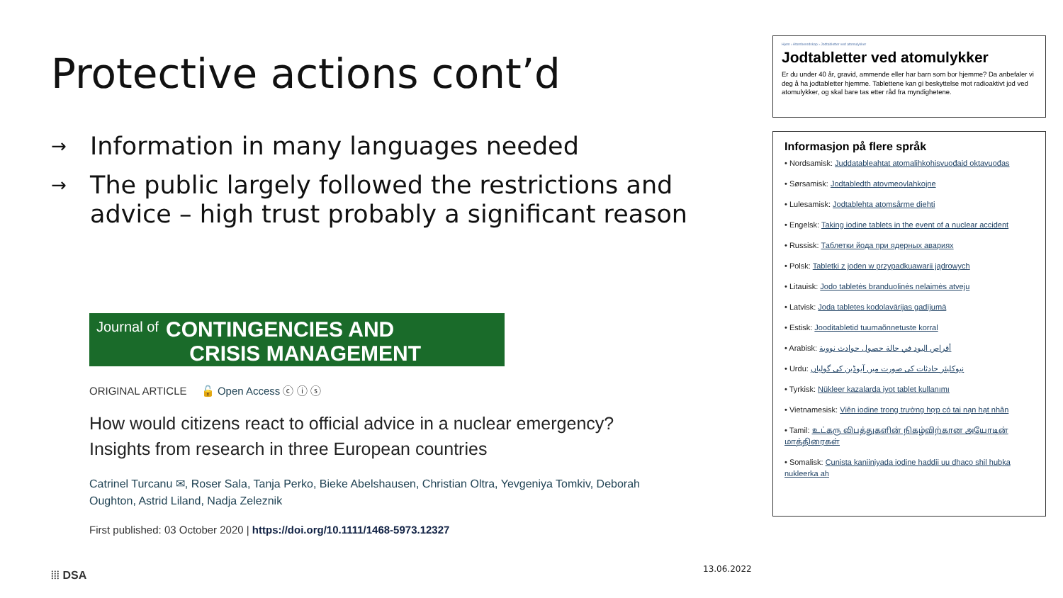Protective actions cont’d
→ Information in many languages needed
→ The public largely followed the restrictions and advice – high trust probably a significant reason
Journal of
CONTINGENCIES AND
CRISIS MANAGEMENT
ORIGINAL ARTICLE 🔓 Open Access ⓒ ⓘ ⓢ
How would citizens react to official advice in a nuclear emergency? Insights from research in three European countries
Catrinel Turcanu ✉, Roser Sala, Tanja Perko, Bieke Abelshausen, Christian Oltra, Yevgeniya Tomkiv, Deborah Oughton, Astrid Liland, Nadja Zeleznik
First published: 03 October 2020 | https://doi.org/10.1111/1468-5973.12327
Hjem › Atomberedskap › Jodtabletter ved atomulykker
Jodtabletter ved atomulykker
Er du under 40 år, gravid, ammende eller har barn som bor hjemme? Da anbefaler vi deg å ha jodtabletter hjemme. Tablettene kan gi beskyttelse mot radioaktivt jod ved atomulykker, og skal bare tas etter råd fra myndighetene.
Informasjon på flere språk
• Nordsamisk: Juddatableahtat atomalihkohisvuođaid oktavuođas
• Sørsamisk: Jodtabledth atovmeovlahkojne
• Lulesamisk: Jodtablehta atomsårme diehti
• Engelsk: Taking iodine tablets in the event of a nuclear accident
• Russisk: Таблетки йода при ядерных авариях
• Polsk: Tabletki z joden w przypadkuawarii jądrowych
• Litauisk: Jodo tabletės branduolinės nelaimės atveju
• Latvisk: Joda tabletes kodolavārijas gadījumā
• Estisk: Jooditabletid tuumaõnnetuste korral
• Arabisk: أقراص اليود في حالة حصول حوادث نووية
• Urdu: نیوکلیئر حادثات کی صورت میں آیوڈین کی گولیاں
• Tyrkisk: Nükleer kazalarda iyot tablet kullanımı
• Vietnamesisk: Viên iodine trong trường hợp có tai nạn hạt nhân
• Tamil: உட்கரு விபத்துகளின் நிகழ்விற்கான அயோடின் மாத்திரைகள்
• Somalisk: Cunista kaniiniyada iodine haddii uu dhaco shil hubka nukleerka ah
⦙⦙⦙ DSA 13.06.2022